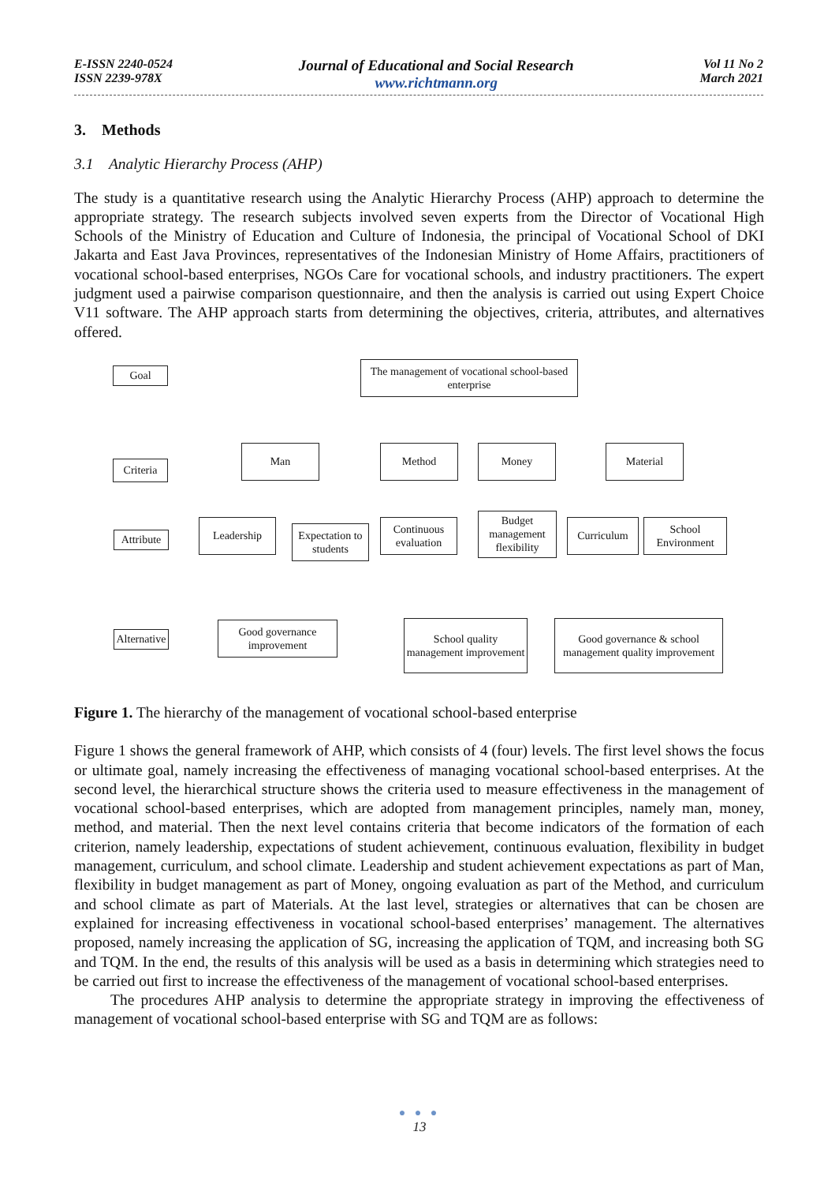E-ISSN 2240-0524
ISSN 2239-978X
Journal of Educational and Social Research
www.richtmann.org
Vol 11 No 2
March 2021
3. Methods
3.1 Analytic Hierarchy Process (AHP)
The study is a quantitative research using the Analytic Hierarchy Process (AHP) approach to determine the appropriate strategy. The research subjects involved seven experts from the Director of Vocational High Schools of the Ministry of Education and Culture of Indonesia, the principal of Vocational School of DKI Jakarta and East Java Provinces, representatives of the Indonesian Ministry of Home Affairs, practitioners of vocational school-based enterprises, NGOs Care for vocational schools, and industry practitioners. The expert judgment used a pairwise comparison questionnaire, and then the analysis is carried out using Expert Choice V11 software. The AHP approach starts from determining the objectives, criteria, attributes, and alternatives offered.
Goal
The management of vocational school-based enterprise
Criteria
Man Method Money Material
Attribute
Leadership
Expectation to students
Continuous evaluation
Budget management flexibility
Curriculum
School Environment
Alternative
Good governance improvement
School quality management improvement
Good governance & school management quality improvement
Figure 1. The hierarchy of the management of vocational school-based enterprise
Figure 1 shows the general framework of AHP, which consists of 4 (four) levels. The first level shows the focus or ultimate goal, namely increasing the effectiveness of managing vocational school-based enterprises. At the second level, the hierarchical structure shows the criteria used to measure effectiveness in the management of vocational school-based enterprises, which are adopted from management principles, namely man, money, method, and material. Then the next level contains criteria that become indicators of the formation of each criterion, namely leadership, expectations of student achievement, continuous evaluation, flexibility in budget management, curriculum, and school climate. Leadership and student achievement expectations as part of Man, flexibility in budget management as part of Money, ongoing evaluation as part of the Method, and curriculum and school climate as part of Materials. At the last level, strategies or alternatives that can be chosen are explained for increasing effectiveness in vocational school-based enterprises’ management. The alternatives proposed, namely increasing the application of SG, increasing the application of TQM, and increasing both SG and TQM. In the end, the results of this analysis will be used as a basis in determining which strategies need to be carried out first to increase the effectiveness of the management of vocational school-based enterprises.
The procedures AHP analysis to determine the appropriate strategy in improving the effectiveness of management of vocational school-based enterprise with SG and TQM are as follows:
● ● ●
13